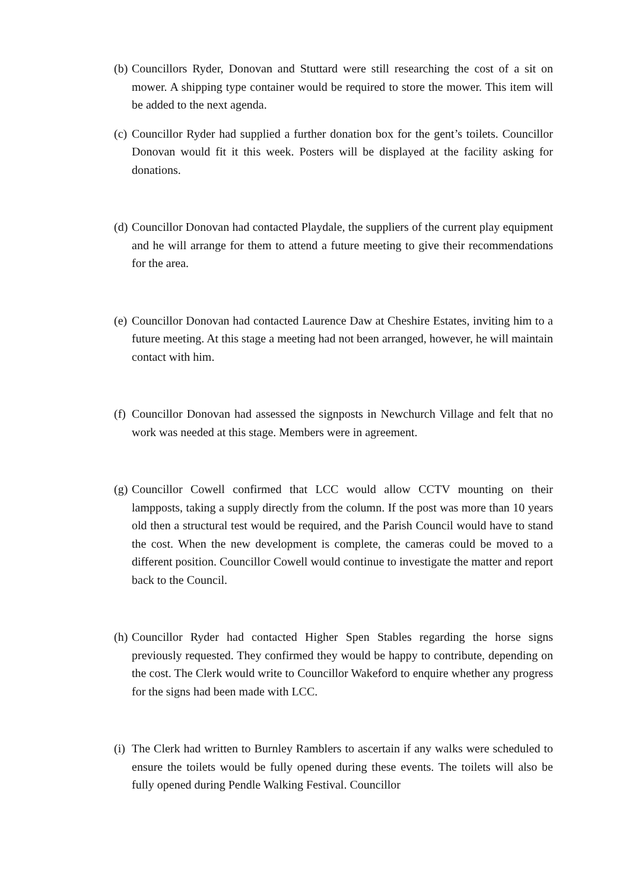(b)
Councillors Ryder, Donovan and Stuttard were still researching the cost of a sit on mower. A shipping type container would be required to store the mower. This item will be added to the next agenda.
(c)
Councillor Ryder had supplied a further donation box for the gent’s toilets. Councillor Donovan would fit it this week. Posters will be displayed at the facility asking for donations.
(d)
Councillor Donovan had contacted Playdale, the suppliers of the current play equipment and he will arrange for them to attend a future meeting to give their recommendations for the area.
(e)
Councillor Donovan had contacted Laurence Daw at Cheshire Estates, inviting him to a future meeting. At this stage a meeting had not been arranged, however, he will maintain contact with him.
(f)
Councillor Donovan had assessed the signposts in Newchurch Village and felt that no work was needed at this stage. Members were in agreement.
(g)
Councillor Cowell confirmed that LCC would allow CCTV mounting on their lampposts, taking a supply directly from the column. If the post was more than 10 years old then a structural test would be required, and the Parish Council would have to stand the cost. When the new development is complete, the cameras could be moved to a different position. Councillor Cowell would continue to investigate the matter and report back to the Council.
(h)
Councillor Ryder had contacted Higher Spen Stables regarding the horse signs previously requested. They confirmed they would be happy to contribute, depending on the cost. The Clerk would write to Councillor Wakeford to enquire whether any progress for the signs had been made with LCC.
(i)
The Clerk had written to Burnley Ramblers to ascertain if any walks were scheduled to ensure the toilets would be fully opened during these events. The toilets will also be fully opened during Pendle Walking Festival. Councillor